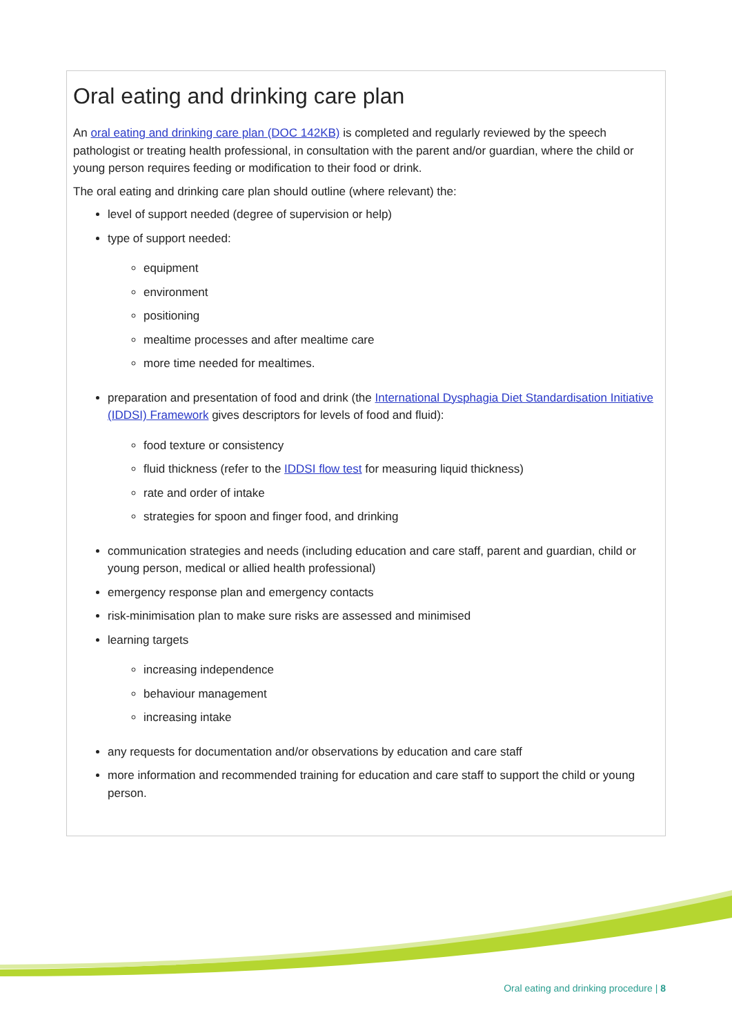Oral eating and drinking care plan
An oral eating and drinking care plan (DOC 142KB) is completed and regularly reviewed by the speech pathologist or treating health professional, in consultation with the parent and/or guardian, where the child or young person requires feeding or modification to their food or drink.
The oral eating and drinking care plan should outline (where relevant) the:
level of support needed (degree of supervision or help)
type of support needed:
equipment
environment
positioning
mealtime processes and after mealtime care
more time needed for mealtimes.
preparation and presentation of food and drink (the International Dysphagia Diet Standardisation Initiative (IDDSI) Framework gives descriptors for levels of food and fluid):
food texture or consistency
fluid thickness (refer to the IDDSI flow test for measuring liquid thickness)
rate and order of intake
strategies for spoon and finger food, and drinking
communication strategies and needs (including education and care staff, parent and guardian, child or young person, medical or allied health professional)
emergency response plan and emergency contacts
risk-minimisation plan to make sure risks are assessed and minimised
learning targets
increasing independence
behaviour management
increasing intake
any requests for documentation and/or observations by education and care staff
more information and recommended training for education and care staff to support the child or young person.
Oral eating and drinking procedure | 8